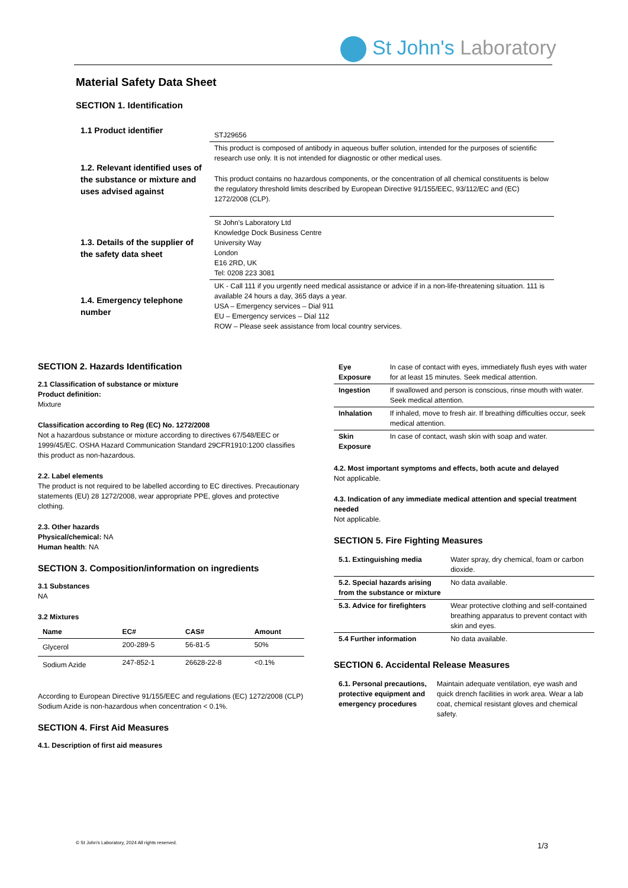St John's Laboratory
Material Safety Data Sheet
SECTION 1. Identification
| 1.1 Product identifier | STJ29656 |
| 1.2. Relevant identified uses of the substance or mixture and uses advised against | This product is composed of antibody in aqueous buffer solution, intended for the purposes of scientific research use only. It is not intended for diagnostic or other medical uses. This product contains no hazardous components, or the concentration of all chemical constituents is below the regulatory threshold limits described by European Directive 91/155/EEC, 93/112/EC and (EC) 1272/2008 (CLP). |
| 1.3. Details of the supplier of the safety data sheet | St John's Laboratory Ltd Knowledge Dock Business Centre University Way London E16 2RD, UK Tel: 0208 223 3081 |
| 1.4. Emergency telephone number | UK - Call 111 if you urgently need medical assistance or advice if in a non-life-threatening situation. 111 is available 24 hours a day, 365 days a year. USA – Emergency services – Dial 911 EU – Emergency services – Dial 112 ROW – Please seek assistance from local country services. |
SECTION 2. Hazards Identification
2.1 Classification of substance or mixture
Product definition:
Mixture
Classification according to Reg (EC) No. 1272/2008
Not a hazardous substance or mixture according to directives 67/548/EEC or 1999/45/EC. OSHA Hazard Communication Standard 29CFR1910:1200 classifies this product as non-hazardous.
2.2. Label elements
The product is not required to be labelled according to EC directives. Precautionary statements (EU) 28 1272/2008, wear appropriate PPE, gloves and protective clothing.
2.3. Other hazards
Physical/chemical: NA
Human health: NA
SECTION 3. Composition/information on ingredients
3.1 Substances
NA
3.2 Mixtures
| Name | EC# | CAS# | Amount |
| Glycerol | 200-289-5 | 56-81-5 | 50% |
| Sodium Azide | 247-852-1 | 26628-22-8 | <0.1% |
According to European Directive 91/155/EEC and regulations (EC) 1272/2008 (CLP) Sodium Azide is non-hazardous when concentration < 0.1%.
SECTION 4. First Aid Measures
4.1. Description of first aid measures
| Eye Exposure | In case of contact with eyes, immediately flush eyes with water for at least 15 minutes. Seek medical attention. |
| Ingestion | If swallowed and person is conscious, rinse mouth with water. Seek medical attention. |
| Inhalation | If inhaled, move to fresh air. If breathing difficulties occur, seek medical attention. |
| Skin Exposure | In case of contact, wash skin with soap and water. |
4.2. Most important symptoms and effects, both acute and delayed
Not applicable.
4.3. Indication of any immediate medical attention and special treatment needed
Not applicable.
SECTION 5. Fire Fighting Measures
| 5.1. Extinguishing media | Water spray, dry chemical, foam or carbon dioxide. |
| 5.2. Special hazards arising from the substance or mixture | No data available. |
| 5.3. Advice for firefighters | Wear protective clothing and self-contained breathing apparatus to prevent contact with skin and eyes. |
| 5.4 Further information | No data available. |
SECTION 6. Accidental Release Measures
| 6.1. Personal precautions, protective equipment and emergency procedures | Maintain adequate ventilation, eye wash and quick drench facilities in work area. Wear a lab coat, chemical resistant gloves and chemical safety. |
© St John's Laboratory, 2024 All rights reserved.
1/3